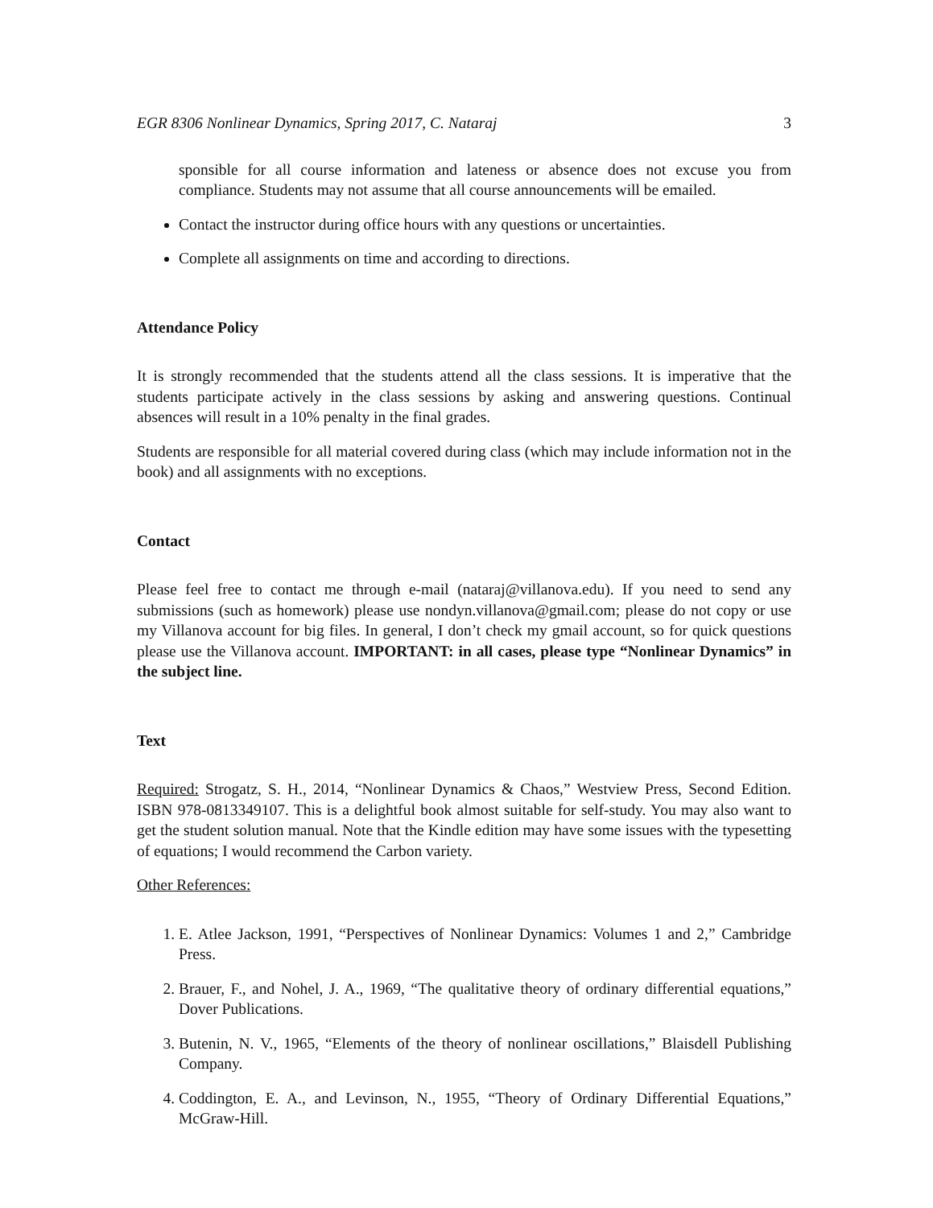EGR 8306 Nonlinear Dynamics, Spring 2017, C. Nataraj 3
sponsible for all course information and lateness or absence does not excuse you from compliance. Students may not assume that all course announcements will be emailed.
Contact the instructor during office hours with any questions or uncertainties.
Complete all assignments on time and according to directions.
Attendance Policy
It is strongly recommended that the students attend all the class sessions. It is imperative that the students participate actively in the class sessions by asking and answering questions. Continual absences will result in a 10% penalty in the final grades.
Students are responsible for all material covered during class (which may include information not in the book) and all assignments with no exceptions.
Contact
Please feel free to contact me through e-mail (nataraj@villanova.edu). If you need to send any submissions (such as homework) please use nondyn.villanova@gmail.com; please do not copy or use my Villanova account for big files. In general, I don’t check my gmail account, so for quick questions please use the Villanova account. IMPORTANT: in all cases, please type “Nonlinear Dynamics” in the subject line.
Text
Required: Strogatz, S. H., 2014, “Nonlinear Dynamics & Chaos,” Westview Press, Second Edition. ISBN 978-0813349107. This is a delightful book almost suitable for self-study. You may also want to get the student solution manual. Note that the Kindle edition may have some issues with the typesetting of equations; I would recommend the Carbon variety.
Other References:
1. E. Atlee Jackson, 1991, “Perspectives of Nonlinear Dynamics: Volumes 1 and 2,” Cambridge Press.
2. Brauer, F., and Nohel, J. A., 1969, “The qualitative theory of ordinary differential equations,” Dover Publications.
3. Butenin, N. V., 1965, “Elements of the theory of nonlinear oscillations,” Blaisdell Publishing Company.
4. Coddington, E. A., and Levinson, N., 1955, “Theory of Ordinary Differential Equations,” McGraw-Hill.